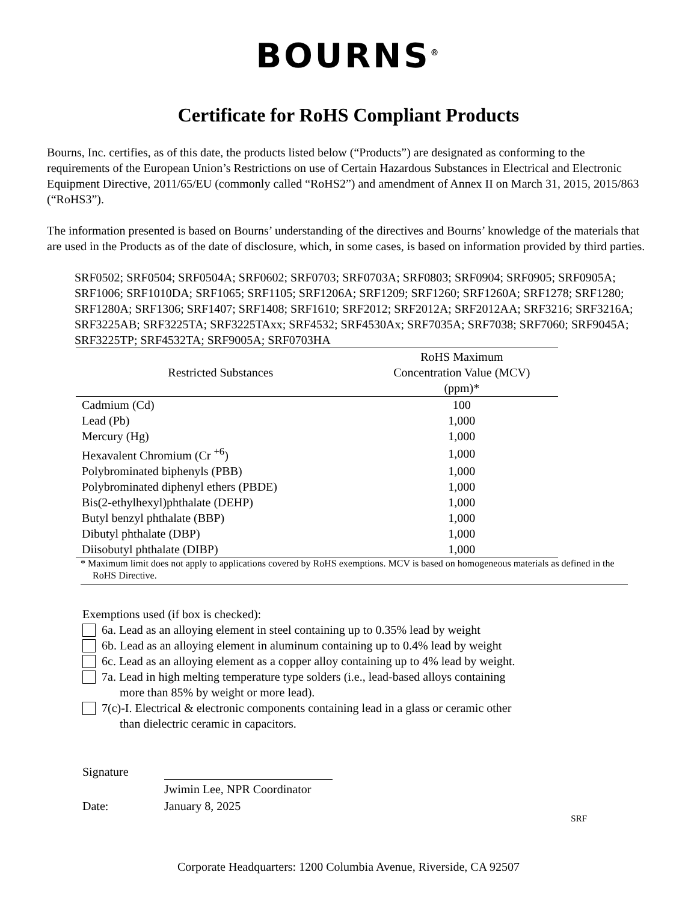BOURNS<sup>®</sup>
Certificate for RoHS Compliant Products
Bourns, Inc. certifies, as of this date, the products listed below (“Products”) are designated as conforming to the requirements of the European Union’s Restrictions on use of Certain Hazardous Substances in Electrical and Electronic Equipment Directive, 2011/65/EU (commonly called “RoHS2”) and amendment of Annex II on March 31, 2015, 2015/863 (“RoHS3”).
The information presented is based on Bourns’ understanding of the directives and Bourns’ knowledge of the materials that are used in the Products as of the date of disclosure, which, in some cases, is based on information provided by third parties.
SRF0502; SRF0504; SRF0504A; SRF0602; SRF0703; SRF0703A; SRF0803; SRF0904; SRF0905; SRF0905A; SRF1006; SRF1010DA; SRF1065; SRF1105; SRF1206A; SRF1209; SRF1260; SRF1260A; SRF1278; SRF1280; SRF1280A; SRF1306; SRF1407; SRF1408; SRF1610; SRF2012; SRF2012A; SRF2012AA; SRF3216; SRF3216A; SRF3225AB; SRF3225TA; SRF3225TAxx; SRF4532; SRF4530Ax; SRF7035A; SRF7038; SRF7060; SRF9045A; SRF3225TP; SRF4532TA; SRF9005A; SRF0703HA
| Restricted Substances | RoHS Maximum Concentration Value (MCV) (ppm)* |
| --- | --- |
| Cadmium (Cd) | 100 |
| Lead (Pb) | 1,000 |
| Mercury (Hg) | 1,000 |
| Hexavalent Chromium (Cr <sup>+6</sup>) | 1,000 |
| Polybrominated biphenyls (PBB) | 1,000 |
| Polybrominated diphenyl ethers (PBDE) | 1,000 |
| Bis(2-ethylhexyl)phthalate (DEHP) | 1,000 |
| Butyl benzyl phthalate (BBP) | 1,000 |
| Dibutyl phthalate (DBP) | 1,000 |
| Diisobutyl phthalate (DIBP) | 1,000 |
* Maximum limit does not apply to applications covered by RoHS exemptions. MCV is based on homogeneous materials as defined in the RoHS Directive.
Exemptions used (if box is checked):
6a. Lead as an alloying element in steel containing up to 0.35% lead by weight
6b. Lead as an alloying element in aluminum containing up to 0.4% lead by weight
6c. Lead as an alloying element as a copper alloy containing up to 4% lead by weight.
7a. Lead in high melting temperature type solders (i.e., lead-based alloys containing
more than 85% by weight or more lead).
7(c)-I. Electrical & electronic components containing lead in a glass or ceramic other
than dielectric ceramic in capacitors.
Signature
Jwimin Lee, NPR Coordinator
Date:
January 8, 2025
SRF
Corporate Headquarters: 1200 Columbia Avenue, Riverside, CA 92507